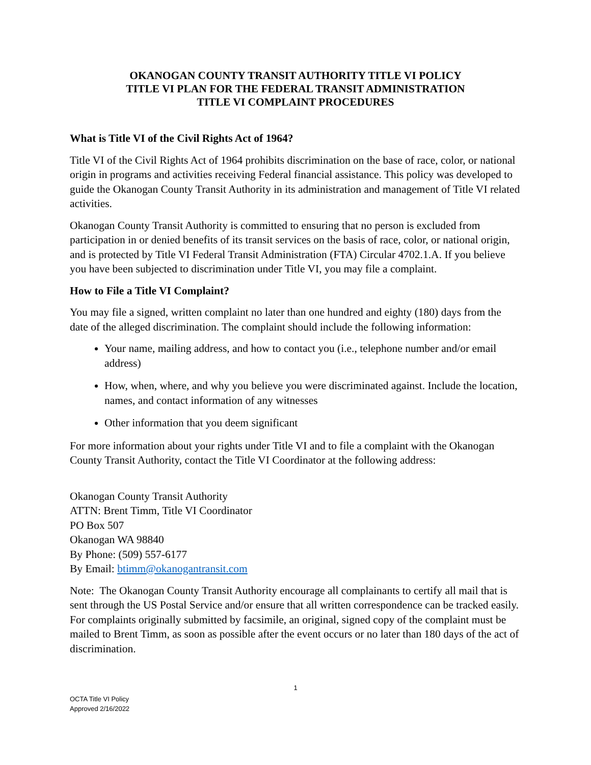OKANOGAN COUNTY TRANSIT AUTHORITY TITLE VI POLICY
TITLE VI PLAN FOR THE FEDERAL TRANSIT ADMINISTRATION
TITLE VI COMPLAINT PROCEDURES
What is Title VI of the Civil Rights Act of 1964?
Title VI of the Civil Rights Act of 1964 prohibits discrimination on the base of race, color, or national origin in programs and activities receiving Federal financial assistance. This policy was developed to guide the Okanogan County Transit Authority in its administration and management of Title VI related activities.
Okanogan County Transit Authority is committed to ensuring that no person is excluded from participation in or denied benefits of its transit services on the basis of race, color, or national origin, and is protected by Title VI Federal Transit Administration (FTA) Circular 4702.1.A. If you believe you have been subjected to discrimination under Title VI, you may file a complaint.
How to File a Title VI Complaint?
You may file a signed, written complaint no later than one hundred and eighty (180) days from the date of the alleged discrimination. The complaint should include the following information:
Your name, mailing address, and how to contact you (i.e., telephone number and/or email address)
How, when, where, and why you believe you were discriminated against. Include the location, names, and contact information of any witnesses
Other information that you deem significant
For more information about your rights under Title VI and to file a complaint with the Okanogan County Transit Authority, contact the Title VI Coordinator at the following address:
Okanogan County Transit Authority
ATTN: Brent Timm, Title VI Coordinator
PO Box 507
Okanogan WA 98840
By Phone: (509) 557-6177
By Email: btimm@okanogantransit.com
Note: The Okanogan County Transit Authority encourage all complainants to certify all mail that is sent through the US Postal Service and/or ensure that all written correspondence can be tracked easily. For complaints originally submitted by facsimile, an original, signed copy of the complaint must be mailed to Brent Timm, as soon as possible after the event occurs or no later than 180 days of the act of discrimination.
1
OCTA Title VI Policy
Approved 2/16/2022